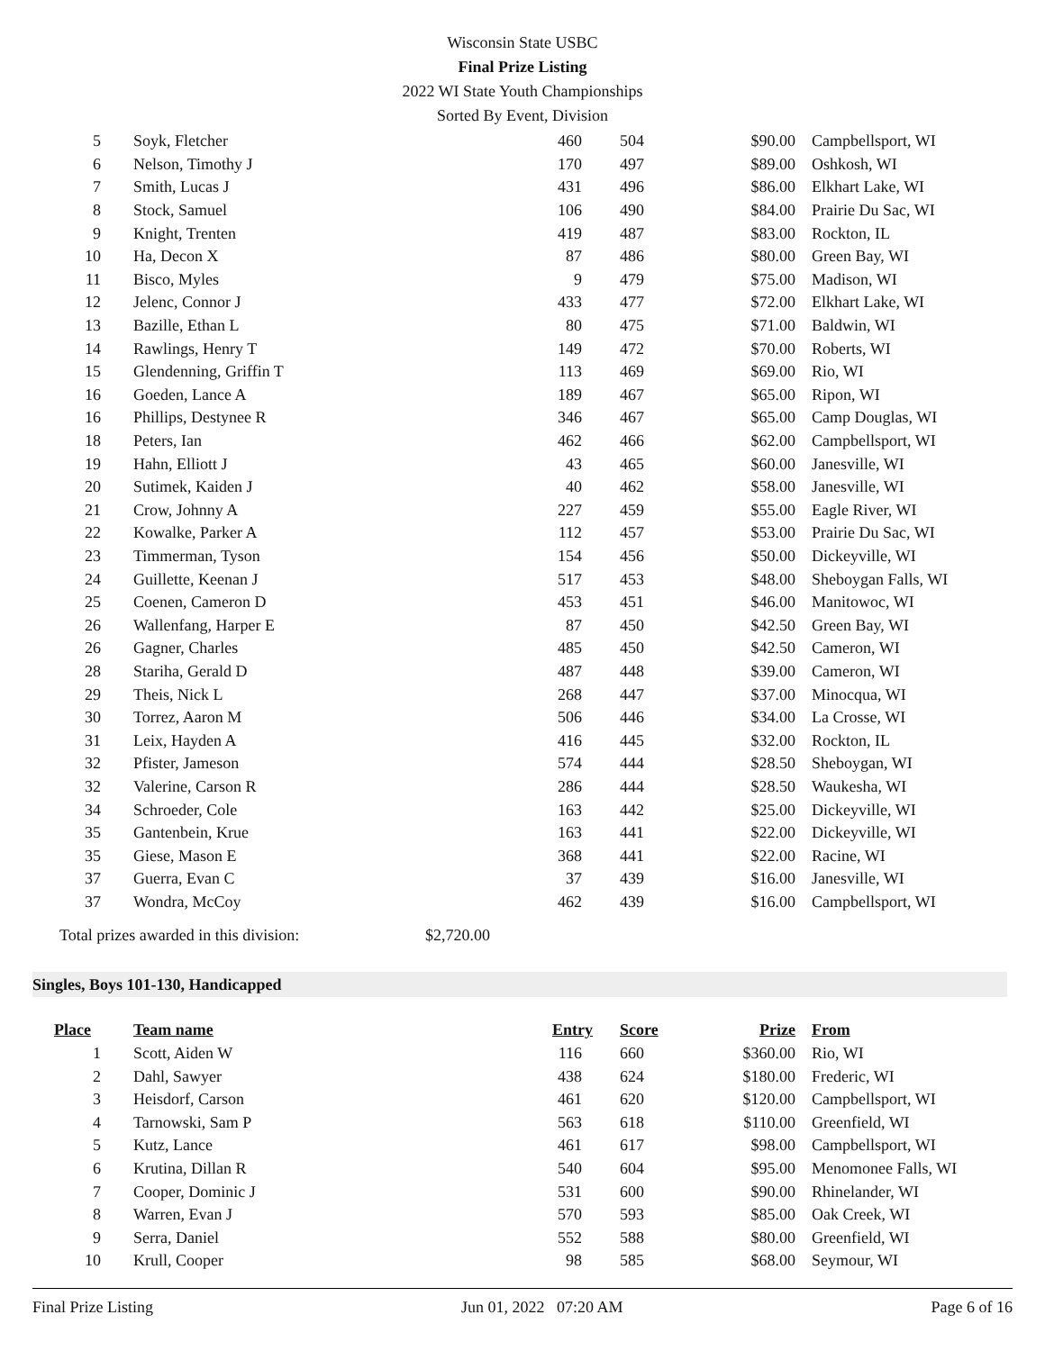Wisconsin State USBC
Final Prize Listing
2022 WI State Youth Championships
Sorted By Event, Division
| 5 | Soyk, Fletcher | 460 | 504 | $90.00 | Campbellsport, WI |
| 6 | Nelson, Timothy J | 170 | 497 | $89.00 | Oshkosh, WI |
| 7 | Smith, Lucas J | 431 | 496 | $86.00 | Elkhart Lake, WI |
| 8 | Stock, Samuel | 106 | 490 | $84.00 | Prairie Du Sac, WI |
| 9 | Knight, Trenten | 419 | 487 | $83.00 | Rockton, IL |
| 10 | Ha, Decon X | 87 | 486 | $80.00 | Green Bay, WI |
| 11 | Bisco, Myles | 9 | 479 | $75.00 | Madison, WI |
| 12 | Jelenc, Connor J | 433 | 477 | $72.00 | Elkhart Lake, WI |
| 13 | Bazille, Ethan L | 80 | 475 | $71.00 | Baldwin, WI |
| 14 | Rawlings, Henry T | 149 | 472 | $70.00 | Roberts, WI |
| 15 | Glendenning, Griffin T | 113 | 469 | $69.00 | Rio, WI |
| 16 | Goeden, Lance A | 189 | 467 | $65.00 | Ripon, WI |
| 16 | Phillips, Destynee R | 346 | 467 | $65.00 | Camp Douglas, WI |
| 18 | Peters, Ian | 462 | 466 | $62.00 | Campbellsport, WI |
| 19 | Hahn, Elliott J | 43 | 465 | $60.00 | Janesville, WI |
| 20 | Sutimek, Kaiden J | 40 | 462 | $58.00 | Janesville, WI |
| 21 | Crow, Johnny A | 227 | 459 | $55.00 | Eagle River, WI |
| 22 | Kowalke, Parker A | 112 | 457 | $53.00 | Prairie Du Sac, WI |
| 23 | Timmerman, Tyson | 154 | 456 | $50.00 | Dickeyville, WI |
| 24 | Guillette, Keenan J | 517 | 453 | $48.00 | Sheboygan Falls, WI |
| 25 | Coenen, Cameron D | 453 | 451 | $46.00 | Manitowoc, WI |
| 26 | Wallenfang, Harper E | 87 | 450 | $42.50 | Green Bay, WI |
| 26 | Gagner, Charles | 485 | 450 | $42.50 | Cameron, WI |
| 28 | Stariha, Gerald D | 487 | 448 | $39.00 | Cameron, WI |
| 29 | Theis, Nick L | 268 | 447 | $37.00 | Minocqua, WI |
| 30 | Torrez, Aaron M | 506 | 446 | $34.00 | La Crosse, WI |
| 31 | Leix, Hayden A | 416 | 445 | $32.00 | Rockton, IL |
| 32 | Pfister, Jameson | 574 | 444 | $28.50 | Sheboygan, WI |
| 32 | Valerine, Carson R | 286 | 444 | $28.50 | Waukesha, WI |
| 34 | Schroeder, Cole | 163 | 442 | $25.00 | Dickeyville, WI |
| 35 | Gantenbein, Krue | 163 | 441 | $22.00 | Dickeyville, WI |
| 35 | Giese, Mason E | 368 | 441 | $22.00 | Racine, WI |
| 37 | Guerra, Evan C | 37 | 439 | $16.00 | Janesville, WI |
| 37 | Wondra, McCoy | 462 | 439 | $16.00 | Campbellsport, WI |
Total prizes awarded in this division: $2,720.00
Singles, Boys 101-130, Handicapped
| Place | Team name | Entry | Score | Prize | From |
| --- | --- | --- | --- | --- | --- |
| 1 | Scott, Aiden W | 116 | 660 | $360.00 | Rio, WI |
| 2 | Dahl, Sawyer | 438 | 624 | $180.00 | Frederic, WI |
| 3 | Heisdorf, Carson | 461 | 620 | $120.00 | Campbellsport, WI |
| 4 | Tarnowski, Sam P | 563 | 618 | $110.00 | Greenfield, WI |
| 5 | Kutz, Lance | 461 | 617 | $98.00 | Campbellsport, WI |
| 6 | Krutina, Dillan R | 540 | 604 | $95.00 | Menomonee Falls, WI |
| 7 | Cooper, Dominic J | 531 | 600 | $90.00 | Rhinelander, WI |
| 8 | Warren, Evan J | 570 | 593 | $85.00 | Oak Creek, WI |
| 9 | Serra, Daniel | 552 | 588 | $80.00 | Greenfield, WI |
| 10 | Krull, Cooper | 98 | 585 | $68.00 | Seymour, WI |
Final Prize Listing Jun 01, 2022 07:20 AM Page 6 of 16